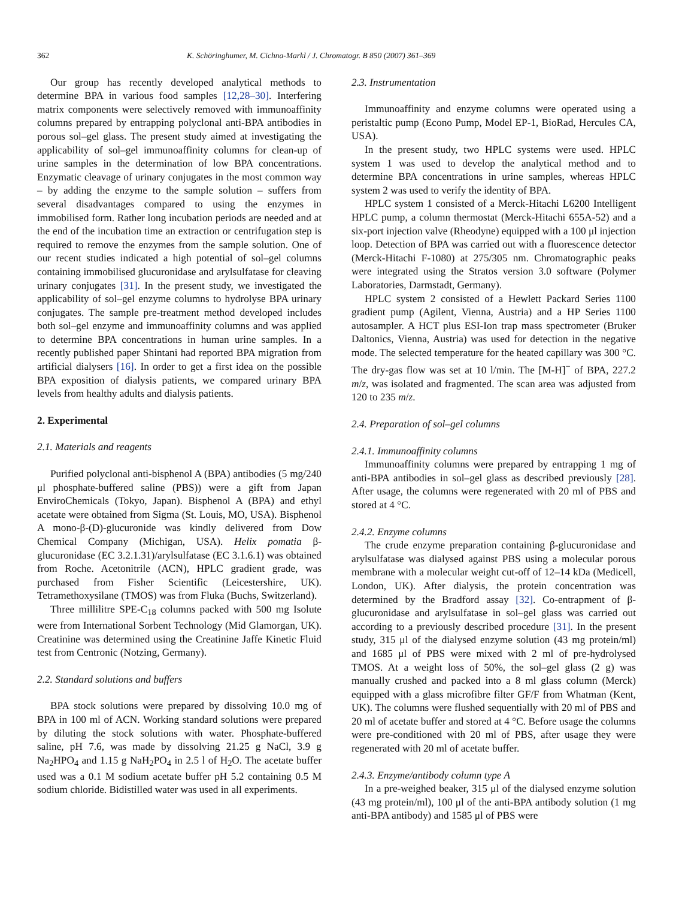362 K. Schöringhumer, M. Cichna-Markl / J. Chromatogr. B 850 (2007) 361–369
Our group has recently developed analytical methods to determine BPA in various food samples [12,28–30]. Interfering matrix components were selectively removed with immunoaffinity columns prepared by entrapping polyclonal anti-BPA antibodies in porous sol–gel glass. The present study aimed at investigating the applicability of sol–gel immunoaffinity columns for clean-up of urine samples in the determination of low BPA concentrations. Enzymatic cleavage of urinary conjugates in the most common way – by adding the enzyme to the sample solution – suffers from several disadvantages compared to using the enzymes in immobilised form. Rather long incubation periods are needed and at the end of the incubation time an extraction or centrifugation step is required to remove the enzymes from the sample solution. One of our recent studies indicated a high potential of sol–gel columns containing immobilised glucuronidase and arylsulfatase for cleaving urinary conjugates [31]. In the present study, we investigated the applicability of sol–gel enzyme columns to hydrolyse BPA urinary conjugates. The sample pre-treatment method developed includes both sol–gel enzyme and immunoaffinity columns and was applied to determine BPA concentrations in human urine samples. In a recently published paper Shintani had reported BPA migration from artificial dialysers [16]. In order to get a first idea on the possible BPA exposition of dialysis patients, we compared urinary BPA levels from healthy adults and dialysis patients.
2. Experimental
2.1. Materials and reagents
Purified polyclonal anti-bisphenol A (BPA) antibodies (5 mg/240 μl phosphate-buffered saline (PBS)) were a gift from Japan EnviroChemicals (Tokyo, Japan). Bisphenol A (BPA) and ethyl acetate were obtained from Sigma (St. Louis, MO, USA). Bisphenol A mono-β-(D)-glucuronide was kindly delivered from Dow Chemical Company (Michigan, USA). Helix pomatia β-glucuronidase (EC 3.2.1.31)/arylsulfatase (EC 3.1.6.1) was obtained from Roche. Acetonitrile (ACN), HPLC gradient grade, was purchased from Fisher Scientific (Leicestershire, UK). Tetramethoxysilane (TMOS) was from Fluka (Buchs, Switzerland).
Three millilitre SPE-C<sub>18</sub> columns packed with 500 mg Isolute were from International Sorbent Technology (Mid Glamorgan, UK). Creatinine was determined using the Creatinine Jaffe Kinetic Fluid test from Centronic (Notzing, Germany).
2.2. Standard solutions and buffers
BPA stock solutions were prepared by dissolving 10.0 mg of BPA in 100 ml of ACN. Working standard solutions were prepared by diluting the stock solutions with water. Phosphate-buffered saline, pH 7.6, was made by dissolving 21.25 g NaCl, 3.9 g Na<sub>2</sub>HPO<sub>4</sub> and 1.15 g NaH<sub>2</sub>PO<sub>4</sub> in 2.5 l of H<sub>2</sub>O. The acetate buffer used was a 0.1 M sodium acetate buffer pH 5.2 containing 0.5 M sodium chloride. Bidistilled water was used in all experiments.
2.3. Instrumentation
Immunoaffinity and enzyme columns were operated using a peristaltic pump (Econo Pump, Model EP-1, BioRad, Hercules CA, USA).
In the present study, two HPLC systems were used. HPLC system 1 was used to develop the analytical method and to determine BPA concentrations in urine samples, whereas HPLC system 2 was used to verify the identity of BPA.
HPLC system 1 consisted of a Merck-Hitachi L6200 Intelligent HPLC pump, a column thermostat (Merck-Hitachi 655A-52) and a six-port injection valve (Rheodyne) equipped with a 100 μl injection loop. Detection of BPA was carried out with a fluorescence detector (Merck-Hitachi F-1080) at 275/305 nm. Chromatographic peaks were integrated using the Stratos version 3.0 software (Polymer Laboratories, Darmstadt, Germany).
HPLC system 2 consisted of a Hewlett Packard Series 1100 gradient pump (Agilent, Vienna, Austria) and a HP Series 1100 autosampler. A HCT plus ESI-Ion trap mass spectrometer (Bruker Daltonics, Vienna, Austria) was used for detection in the negative mode. The selected temperature for the heated capillary was 300 °C. The dry-gas flow was set at 10 l/min. The [M-H]<sup>−</sup> of BPA, 227.2 m/z, was isolated and fragmented. The scan area was adjusted from 120 to 235 m/z.
2.4. Preparation of sol–gel columns
2.4.1. Immunoaffinity columns
Immunoaffinity columns were prepared by entrapping 1 mg of anti-BPA antibodies in sol–gel glass as described previously [28]. After usage, the columns were regenerated with 20 ml of PBS and stored at 4 °C.
2.4.2. Enzyme columns
The crude enzyme preparation containing β-glucuronidase and arylsulfatase was dialysed against PBS using a molecular porous membrane with a molecular weight cut-off of 12–14 kDa (Medicell, London, UK). After dialysis, the protein concentration was determined by the Bradford assay [32]. Co-entrapment of β-glucuronidase and arylsulfatase in sol–gel glass was carried out according to a previously described procedure [31]. In the present study, 315 μl of the dialysed enzyme solution (43 mg protein/ml) and 1685 μl of PBS were mixed with 2 ml of pre-hydrolysed TMOS. At a weight loss of 50%, the sol–gel glass (2 g) was manually crushed and packed into a 8 ml glass column (Merck) equipped with a glass microfibre filter GF/F from Whatman (Kent, UK). The columns were flushed sequentially with 20 ml of PBS and 20 ml of acetate buffer and stored at 4 °C. Before usage the columns were pre-conditioned with 20 ml of PBS, after usage they were regenerated with 20 ml of acetate buffer.
2.4.3. Enzyme/antibody column type A
In a pre-weighed beaker, 315 μl of the dialysed enzyme solution (43 mg protein/ml), 100 μl of the anti-BPA antibody solution (1 mg anti-BPA antibody) and 1585 μl of PBS were